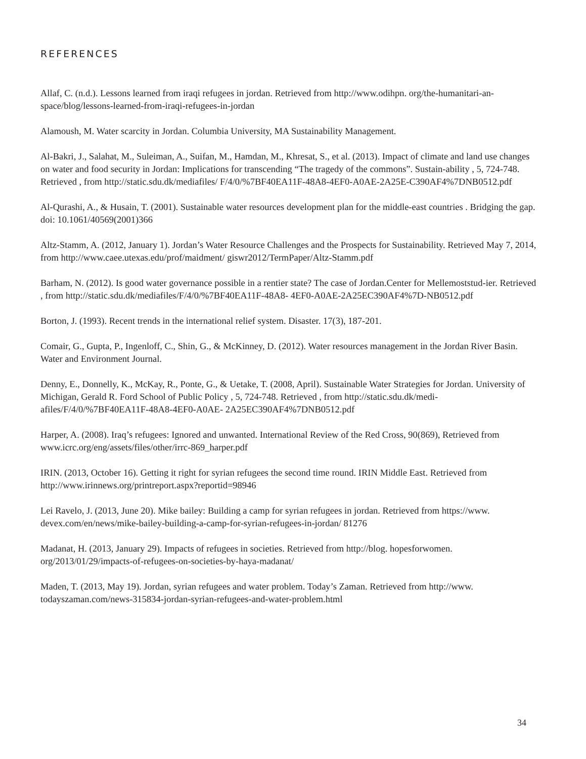REFERENCES
Allaf, C. (n.d.). Lessons learned from iraqi refugees in jordan. Retrieved from http://www.odihpn. org/the-humanitari-an-space/blog/lessons-learned-from-iraqi-refugees-in-jordan
Alamoush, M. Water scarcity in Jordan. Columbia University, MA Sustainability Management.
Al-Bakri, J., Salahat, M., Suleiman, A., Suifan, M., Hamdan, M., Khresat, S., et al. (2013). Impact of climate and land use changes on water and food security in Jordan: Implications for transcending “The tragedy of the commons”. Sustain-ability , 5, 724-748. Retrieved , from http://static.sdu.dk/mediafiles/ F/4/0/%7BF40EA11F-48A8-4EF0-A0AE-2A25E-C390AF4%7DNB0512.pdf
Al-Qurashi, A., & Husain, T. (2001). Sustainable water resources development plan for the middle-east countries . Bridging the gap. doi: 10.1061/40569(2001)366
Altz-Stamm, A. (2012, January 1). Jordan’s Water Resource Challenges and the Prospects for Sustainability. Retrieved May 7, 2014, from http://www.caee.utexas.edu/prof/maidment/ giswr2012/TermPaper/Altz-Stamm.pdf
Barham, N. (2012). Is good water governance possible in a rentier state? The case of Jordan.Center for Mellemoststud-ier. Retrieved , from http://static.sdu.dk/mediafiles/F/4/0/%7BF40EA11F-48A8- 4EF0-A0AE-2A25EC390AF4%7D-NB0512.pdf
Borton, J. (1993). Recent trends in the international relief system. Disaster. 17(3), 187-201.
Comair, G., Gupta, P., Ingenloff, C., Shin, G., & McKinney, D. (2012). Water resources management in the Jordan River Basin. Water and Environment Journal.
Denny, E., Donnelly, K., McKay, R., Ponte, G., & Uetake, T. (2008, April). Sustainable Water Strategies for Jordan. University of Michigan, Gerald R. Ford School of Public Policy , 5, 724-748. Retrieved , from http://static.sdu.dk/medi-afiles/F/4/0/%7BF40EA11F-48A8-4EF0-A0AE- 2A25EC390AF4%7DNB0512.pdf
Harper, A. (2008). Iraq’s refugees: Ignored and unwanted. International Review of the Red Cross, 90(869), Retrieved from www.icrc.org/eng/assets/files/other/irrc-869_harper.pdf
IRIN. (2013, October 16). Getting it right for syrian refugees the second time round. IRIN Middle East. Retrieved from http://www.irinnews.org/printreport.aspx?reportid=98946
Lei Ravelo, J. (2013, June 20). Mike bailey: Building a camp for syrian refugees in jordan. Retrieved from https://www. devex.com/en/news/mike-bailey-building-a-camp-for-syrian-refugees-in-jordan/ 81276
Madanat, H. (2013, January 29). Impacts of refugees in societies. Retrieved from http://blog. hopesforwomen. org/2013/01/29/impacts-of-refugees-on-societies-by-haya-madanat/
Maden, T. (2013, May 19). Jordan, syrian refugees and water problem. Today’s Zaman. Retrieved from http://www. todayszaman.com/news-315834-jordan-syrian-refugees-and-water-problem.html
34